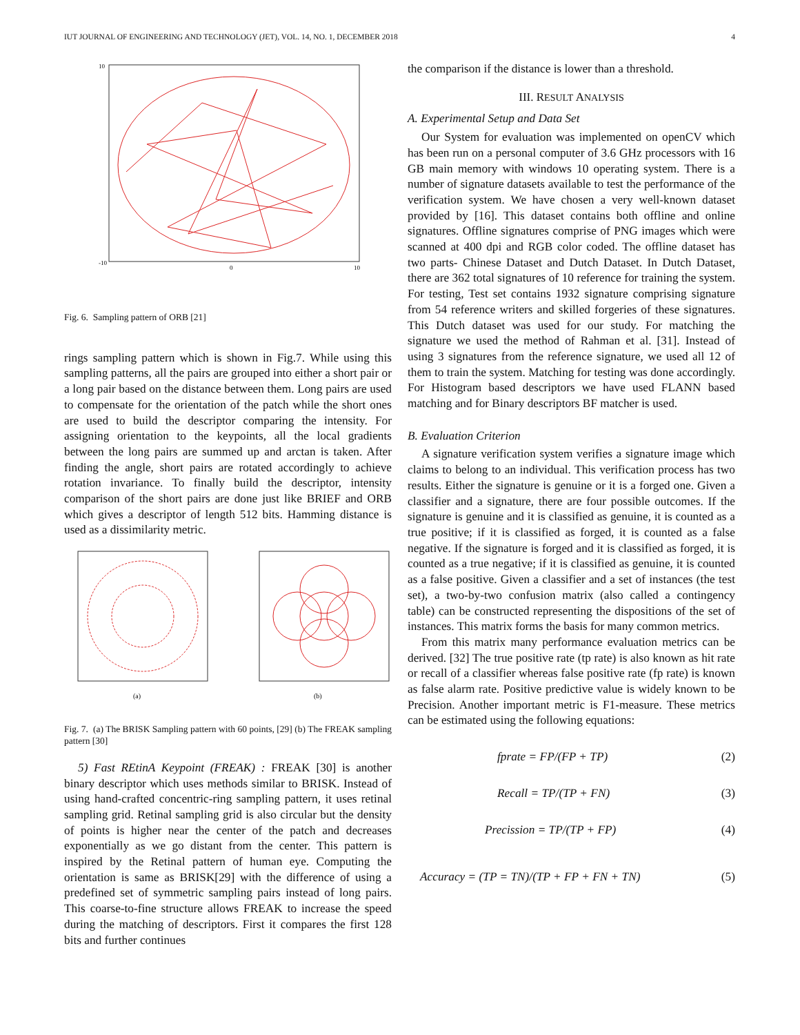IUT JOURNAL OF ENGINEERING AND TECHNOLOGY (JET), VOL. 14, NO. 1, DECEMBER 2018 4
10
-10
0
10
Fig. 6. Sampling pattern of ORB [21]
rings sampling pattern which is shown in Fig.7. While using this sampling patterns, all the pairs are grouped into either a short pair or a long pair based on the distance between them. Long pairs are used to compensate for the orientation of the patch while the short ones are used to build the descriptor comparing the intensity. For assigning orientation to the keypoints, all the local gradients between the long pairs are summed up and arctan is taken. After finding the angle, short pairs are rotated accordingly to achieve rotation invariance. To finally build the descriptor, intensity comparison of the short pairs are done just like BRIEF and ORB which gives a descriptor of length 512 bits. Hamming distance is used as a dissimilarity metric.
(a)
(b)
Fig. 7. (a) The BRISK Sampling pattern with 60 points, [29] (b) The FREAK sampling pattern [30]
5) Fast REtinA Keypoint (FREAK) : FREAK [30] is another binary descriptor which uses methods similar to BRISK. Instead of using hand-crafted concentric-ring sampling pattern, it uses retinal sampling grid. Retinal sampling grid is also circular but the density of points is higher near the center of the patch and decreases exponentially as we go distant from the center. This pattern is inspired by the Retinal pattern of human eye. Computing the orientation is same as BRISK[29] with the difference of using a predefined set of symmetric sampling pairs instead of long pairs. This coarse-to-fine structure allows FREAK to increase the speed during the matching of descriptors. First it compares the first 128 bits and further continues
the comparison if the distance is lower than a threshold.
III. RESULT ANALYSIS
A. Experimental Setup and Data Set
Our System for evaluation was implemented on openCV which has been run on a personal computer of 3.6 GHz processors with 16 GB main memory with windows 10 operating system. There is a number of signature datasets available to test the performance of the verification system. We have chosen a very well-known dataset provided by [16]. This dataset contains both offline and online signatures. Offline signatures comprise of PNG images which were scanned at 400 dpi and RGB color coded. The offline dataset has two parts- Chinese Dataset and Dutch Dataset. In Dutch Dataset, there are 362 total signatures of 10 reference for training the system. For testing, Test set contains 1932 signature comprising signature from 54 reference writers and skilled forgeries of these signatures. This Dutch dataset was used for our study. For matching the signature we used the method of Rahman et al. [31]. Instead of using 3 signatures from the reference signature, we used all 12 of them to train the system. Matching for testing was done accordingly. For Histogram based descriptors we have used FLANN based matching and for Binary descriptors BF matcher is used.
B. Evaluation Criterion
A signature verification system verifies a signature image which claims to belong to an individual. This verification process has two results. Either the signature is genuine or it is a forged one. Given a classifier and a signature, there are four possible outcomes. If the signature is genuine and it is classified as genuine, it is counted as a true positive; if it is classified as forged, it is counted as a false negative. If the signature is forged and it is classified as forged, it is counted as a true negative; if it is classified as genuine, it is counted as a false positive. Given a classifier and a set of instances (the test set), a two-by-two confusion matrix (also called a contingency table) can be constructed representing the dispositions of the set of instances. This matrix forms the basis for many common metrics.
From this matrix many performance evaluation metrics can be derived. [32] The true positive rate (tp rate) is also known as hit rate or recall of a classifier whereas false positive rate (fp rate) is known as false alarm rate. Positive predictive value is widely known to be Precision. Another important metric is F1-measure. These metrics can be estimated using the following equations:
fprate = FP/(FP + TP) (2)
Recall = TP/(TP + FN) (3)
Precission = TP/(TP + FP) (4)
Accuracy = (TP = TN)/(TP + FP + FN + TN) (5)